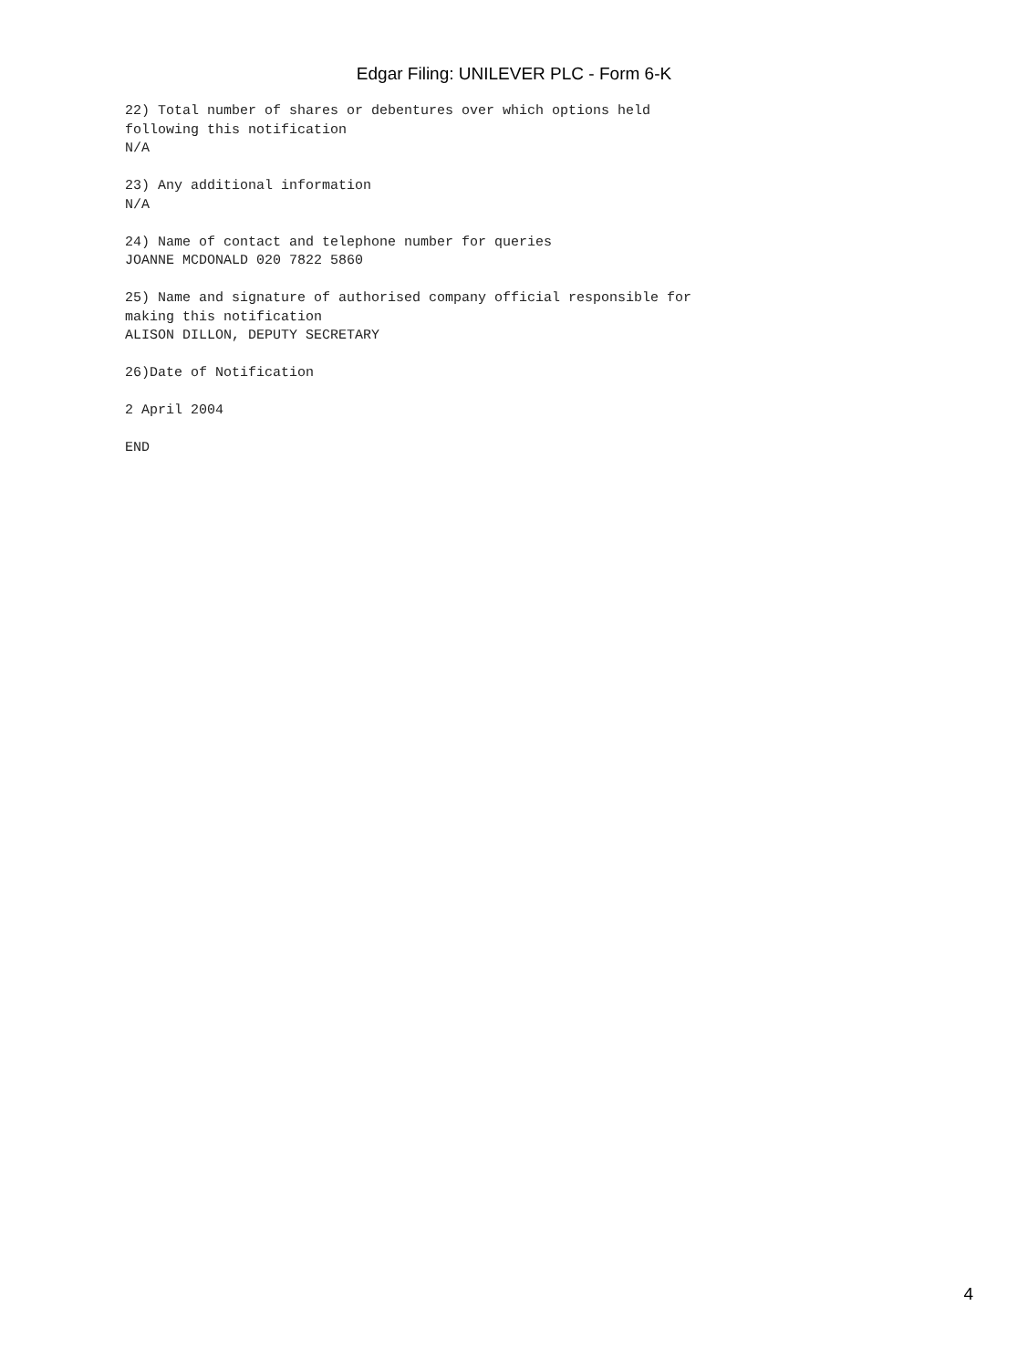Edgar Filing: UNILEVER PLC - Form 6-K
22) Total number of shares or debentures over which options held
following this notification
N/A

23) Any additional information
N/A

24) Name of contact and telephone number for queries
JOANNE MCDONALD 020 7822 5860

25) Name and signature of authorised company official responsible for
making this notification
ALISON DILLON, DEPUTY SECRETARY

26)Date of Notification

2 April 2004

END
4